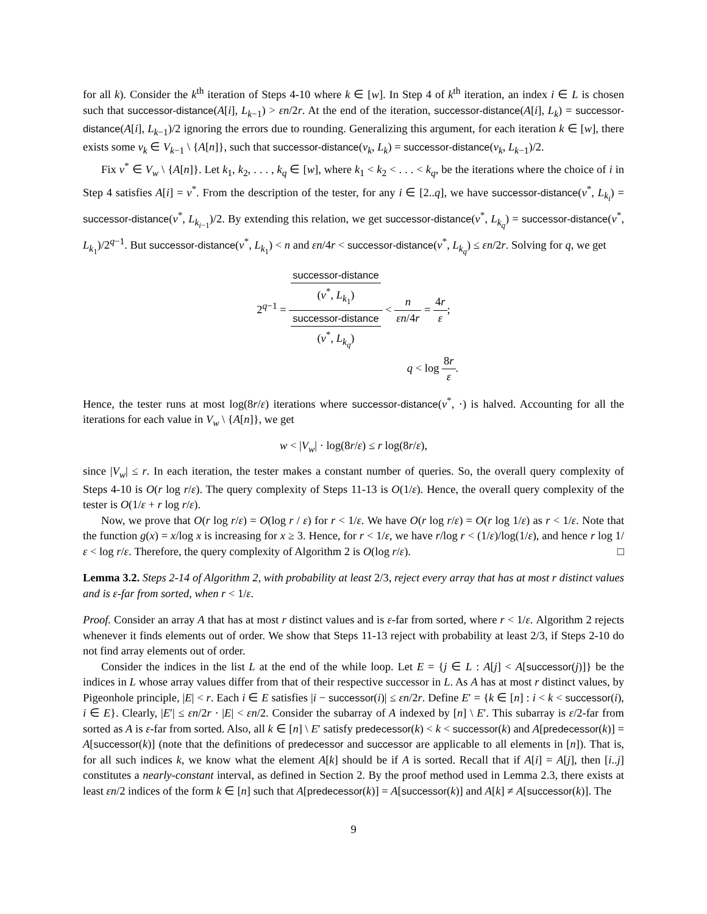for all k). Consider the k<sup>th</sup> iteration of Steps 4-10 where k ∈ [w]. In Step 4 of k<sup>th</sup> iteration, an index i ∈ L is chosen such that successor-distance(A[i], L<sub>k−1</sub>) > εn/2r. At the end of the iteration, successor-distance(A[i], L<sub>k</sub>) = successor-distance(A[i], L<sub>k−1</sub>)/2 ignoring the errors due to rounding. Generalizing this argument, for each iteration k ∈ [w], there exists some v<sub>k</sub> ∈ V<sub>k−1</sub> \ {A[n]}, such that successor-distance(v<sub>k</sub>, L<sub>k</sub>) = successor-distance(v<sub>k</sub>, L<sub>k−1</sub>)/2.
Fix v<sup>*</sup> ∈ V<sub>w</sub> \ {A[n]}. Let k<sub>1</sub>, k<sub>2</sub>, . . . , k<sub>q</sub> ∈ [w], where k<sub>1</sub> < k<sub>2</sub> < . . . < k<sub>q</sub>, be the iterations where the choice of i in Step 4 satisfies A[i] = v<sup>*</sup>. From the description of the tester, for any i ∈ [2..q], we have successor-distance(v<sup>*</sup>, L<sub>k<sub>i</sub></sub>) = successor-distance(v<sup>*</sup>, L<sub>k<sub>i−1</sub></sub>)/2. By extending this relation, we get successor-distance(v<sup>*</sup>, L<sub>k<sub>q</sub></sub>) = successor-distance(v<sup>*</sup>, L<sub>k<sub>1</sub></sub>)/2<sup>q−1</sup>. But successor-distance(v<sup>*</sup>, L<sub>k<sub>1</sub></sub>) < n and εn/4r < successor-distance(v<sup>*</sup>, L<sub>k<sub>q</sub></sub>) ≤ εn/2r. Solving for q, we get
2<sup>q−1</sup> = successor-distance
(v<sup>*</sup>, L<sub>k<sub>1</sub></sub>) successor-distance
(v<sup>*</sup>, L<sub>k<sub>q</sub></sub>) < n εn/4r = 4r ε;
q < log 8r ε.
Hence, the tester runs at most log(8r/ε) iterations where successor-distance(v<sup>*</sup>, ·) is halved. Accounting for all the iterations for each value in V<sub>w</sub> \ {A[n]}, we get
w < |V<sub>w</sub>| · log(8r/ε) ≤ r log(8r/ε),
since |V<sub>w</sub>| ≤ r. In each iteration, the tester makes a constant number of queries. So, the overall query complexity of Steps 4-10 is O(r log r/ε). The query complexity of Steps 11-13 is O(1/ε). Hence, the overall query complexity of the tester is O(1/ε + r log r/ε).
Now, we prove that O(r log r/ε) = O(log r / ε) for r < 1/ε. We have O(r log r/ε) = O(r log 1/ε) as r < 1/ε. Note that the function g(x) = x/log x is increasing for x ≥ 3. Hence, for r < 1/ε, we have r/log r < (1/ε)/log(1/ε), and hence r log 1/ε < log r/ε. Therefore, the query complexity of Algorithm 2 is O(log r/ε). □
Lemma 3.2. Steps 2-14 of Algorithm 2, with probability at least 2/3, reject every array that has at most r distinct values and is ε-far from sorted, when r < 1/ε.
Proof. Consider an array A that has at most r distinct values and is ε-far from sorted, where r < 1/ε. Algorithm 2 rejects whenever it finds elements out of order. We show that Steps 11-13 reject with probability at least 2/3, if Steps 2-10 do not find array elements out of order.
Consider the indices in the list L at the end of the while loop. Let E = {j ∈ L : A[j] < A[successor(j)]} be the indices in L whose array values differ from that of their respective successor in L. As A has at most r distinct values, by Pigeonhole principle, |E| < r. Each i ∈ E satisfies |i − successor(i)| ≤ εn/2r. Define E′ = {k ∈ [n] : i < k < successor(i), i ∈ E}. Clearly, |E′| ≤ εn/2r · |E| < εn/2. Consider the subarray of A indexed by [n] \ E′. This subarray is ε/2-far from sorted as A is ε-far from sorted. Also, all k ∈ [n] \ E′ satisfy predecessor(k) < k < successor(k) and A[predecessor(k)] = A[successor(k)] (note that the definitions of predecessor and successor are applicable to all elements in [n]). That is, for all such indices k, we know what the element A[k] should be if A is sorted. Recall that if A[i] = A[j], then [i..j] constitutes a nearly-constant interval, as defined in Section 2. By the proof method used in Lemma 2.3, there exists at least εn/2 indices of the form k ∈ [n] such that A[predecessor(k)] = A[successor(k)] and A[k] ≠ A[successor(k)]. The
9